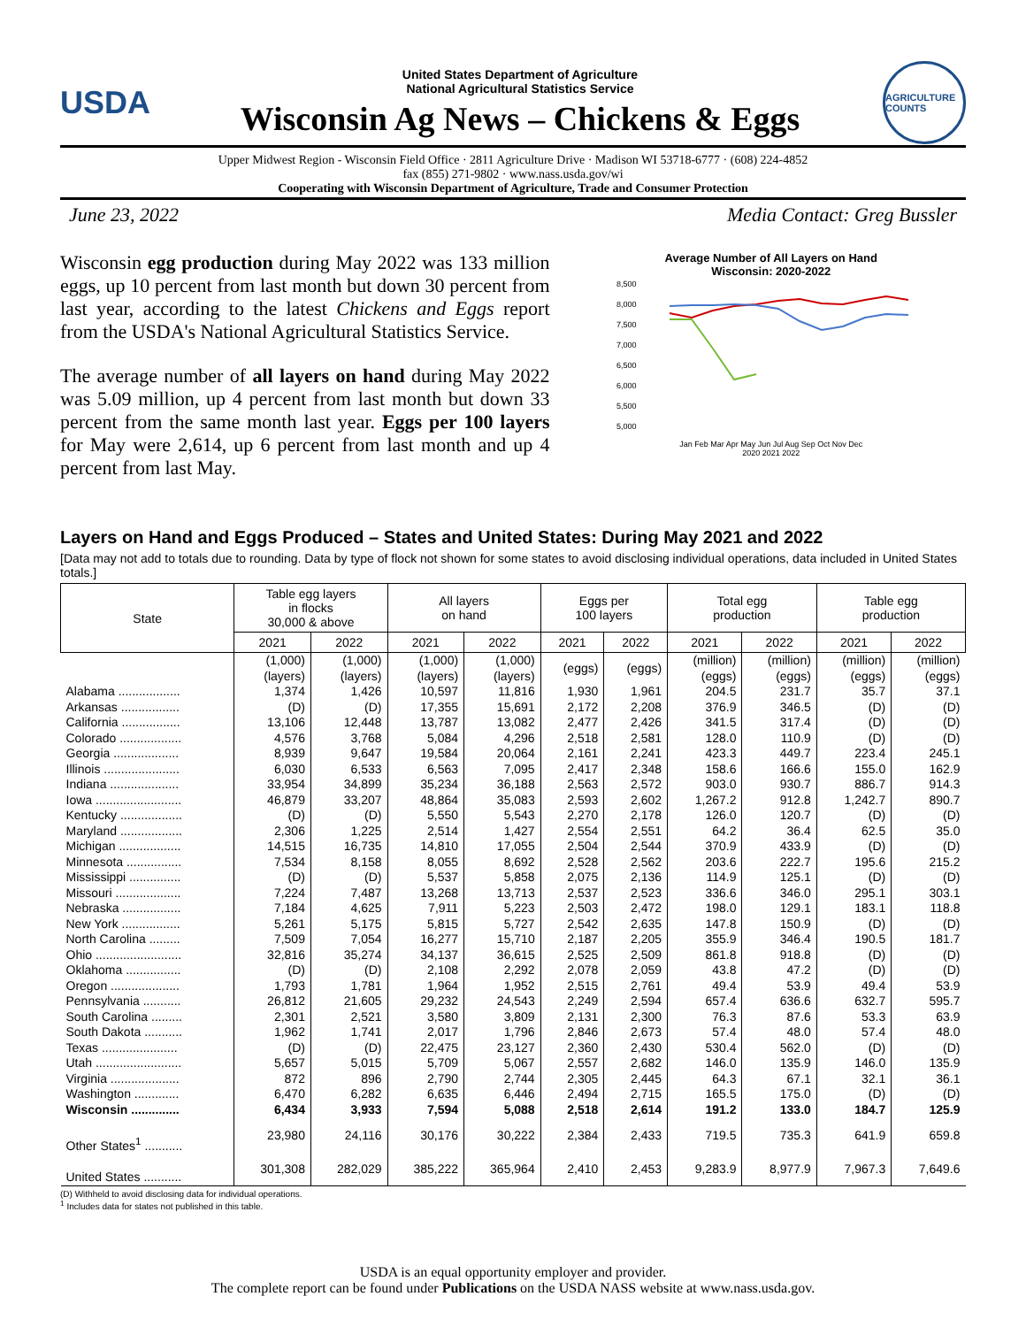USDA
United States Department of Agriculture
National Agricultural Statistics Service
Wisconsin Ag News – Chickens & Eggs
AGRICULTURE COUNTS
Upper Midwest Region - Wisconsin Field Office · 2811 Agriculture Drive · Madison WI 53718-6777 · (608) 224-4852
fax (855) 271-9802 · www.nass.usda.gov/wi
Cooperating with Wisconsin Department of Agriculture, Trade and Consumer Protection
June 23, 2022 Media Contact: Greg Bussler
Wisconsin egg production during May 2022 was 133 million eggs, up 10 percent from last month but down 30 percent from last year, according to the latest Chickens and Eggs report from the USDA's National Agricultural Statistics Service.
The average number of all layers on hand during May 2022 was 5.09 million, up 4 percent from last month but down 33 percent from the same month last year. Eggs per 100 layers for May were 2,614, up 6 percent from last month and up 4 percent from last May.
Average Number of All Layers on Hand
Wisconsin: 2020-2022
8,500
8,000
7,500
7,000
6,500
6,000
5,500
5,000
Jan Feb Mar Apr May Jun Jul Aug Sep Oct Nov Dec
2020 2021 2022
Layers on Hand and Eggs Produced – States and United States: During May 2021 and 2022
[Data may not add to totals due to rounding. Data by type of flock not shown for some states to avoid disclosing individual operations, data included in United States totals.]
| State | Table egg layers in flocks 30,000 & above | | All layers on hand | | Eggs per 100 layers | | Total egg production | | Table egg production | |
| --- | --- | --- | --- | --- | --- | --- | --- | --- | --- | --- |
| | 2021 | 2022 | 2021 | 2022 | 2021 | 2022 | 2021 | 2022 | 2021 | 2022 |
| | (1,000) (layers) | (1,000) (layers) | (1,000) (layers) | (1,000) (layers) | (eggs) | (eggs) | (million) (eggs) | (million) (eggs) | (million) (eggs) | (million) (eggs) |
| Alabama .................. | 1,374 | 1,426 | 10,597 | 11,816 | 1,930 | 1,961 | 204.5 | 231.7 | 35.7 | 37.1 |
| Arkansas ................. | (D) | (D) | 17,355 | 15,691 | 2,172 | 2,208 | 376.9 | 346.5 | (D) | (D) |
| California ................. | 13,106 | 12,448 | 13,787 | 13,082 | 2,477 | 2,426 | 341.5 | 317.4 | (D) | (D) |
| Colorado .................. | 4,576 | 3,768 | 5,084 | 4,296 | 2,518 | 2,581 | 128.0 | 110.9 | (D) | (D) |
| Georgia ................... | 8,939 | 9,647 | 19,584 | 20,064 | 2,161 | 2,241 | 423.3 | 449.7 | 223.4 | 245.1 |
| Illinois ...................... | 6,030 | 6,533 | 6,563 | 7,095 | 2,417 | 2,348 | 158.6 | 166.6 | 155.0 | 162.9 |
| Indiana .................... | 33,954 | 34,899 | 35,234 | 36,188 | 2,563 | 2,572 | 903.0 | 930.7 | 886.7 | 914.3 |
| Iowa ......................... | 46,879 | 33,207 | 48,864 | 35,083 | 2,593 | 2,602 | 1,267.2 | 912.8 | 1,242.7 | 890.7 |
| Kentucky .................. | (D) | (D) | 5,550 | 5,543 | 2,270 | 2,178 | 126.0 | 120.7 | (D) | (D) |
| Maryland .................. | 2,306 | 1,225 | 2,514 | 1,427 | 2,554 | 2,551 | 64.2 | 36.4 | 62.5 | 35.0 |
| Michigan .................. | 14,515 | 16,735 | 14,810 | 17,055 | 2,504 | 2,544 | 370.9 | 433.9 | (D) | (D) |
| Minnesota ................ | 7,534 | 8,158 | 8,055 | 8,692 | 2,528 | 2,562 | 203.6 | 222.7 | 195.6 | 215.2 |
| Mississippi ............... | (D) | (D) | 5,537 | 5,858 | 2,075 | 2,136 | 114.9 | 125.1 | (D) | (D) |
| Missouri ................... | 7,224 | 7,487 | 13,268 | 13,713 | 2,537 | 2,523 | 336.6 | 346.0 | 295.1 | 303.1 |
| Nebraska ................. | 7,184 | 4,625 | 7,911 | 5,223 | 2,503 | 2,472 | 198.0 | 129.1 | 183.1 | 118.8 |
| New York ................. | 5,261 | 5,175 | 5,815 | 5,727 | 2,542 | 2,635 | 147.8 | 150.9 | (D) | (D) |
| North Carolina ......... | 7,509 | 7,054 | 16,277 | 15,710 | 2,187 | 2,205 | 355.9 | 346.4 | 190.5 | 181.7 |
| Ohio ......................... | 32,816 | 35,274 | 34,137 | 36,615 | 2,525 | 2,509 | 861.8 | 918.8 | (D) | (D) |
| Oklahoma ................ | (D) | (D) | 2,108 | 2,292 | 2,078 | 2,059 | 43.8 | 47.2 | (D) | (D) |
| Oregon .................... | 1,793 | 1,781 | 1,964 | 1,952 | 2,515 | 2,761 | 49.4 | 53.9 | 49.4 | 53.9 |
| Pennsylvania ........... | 26,812 | 21,605 | 29,232 | 24,543 | 2,249 | 2,594 | 657.4 | 636.6 | 632.7 | 595.7 |
| South Carolina ......... | 2,301 | 2,521 | 3,580 | 3,809 | 2,131 | 2,300 | 76.3 | 87.6 | 53.3 | 63.9 |
| South Dakota ........... | 1,962 | 1,741 | 2,017 | 1,796 | 2,846 | 2,673 | 57.4 | 48.0 | 57.4 | 48.0 |
| Texas ...................... | (D) | (D) | 22,475 | 23,127 | 2,360 | 2,430 | 530.4 | 562.0 | (D) | (D) |
| Utah ......................... | 5,657 | 5,015 | 5,709 | 5,067 | 2,557 | 2,682 | 146.0 | 135.9 | 146.0 | 135.9 |
| Virginia .................... | 872 | 896 | 2,790 | 2,744 | 2,305 | 2,445 | 64.3 | 67.1 | 32.1 | 36.1 |
| Washington ............. | 6,470 | 6,282 | 6,635 | 6,446 | 2,494 | 2,715 | 165.5 | 175.0 | (D) | (D) |
| Wisconsin .............. | 6,434 | 3,933 | 7,594 | 5,088 | 2,518 | 2,614 | 191.2 | 133.0 | 184.7 | 125.9 |
| Other States<sup>1</sup> ........... | 23,980 | 24,116 | 30,176 | 30,222 | 2,384 | 2,433 | 719.5 | 735.3 | 641.9 | 659.8 |
| United States ........... | 301,308 | 282,029 | 385,222 | 365,964 | 2,410 | 2,453 | 9,283.9 | 8,977.9 | 7,967.3 | 7,649.6 |
(D) Withheld to avoid disclosing data for individual operations.
<sup>1</sup> Includes data for states not published in this table.
USDA is an equal opportunity employer and provider.
The complete report can be found under Publications on the USDA NASS website at www.nass.usda.gov.